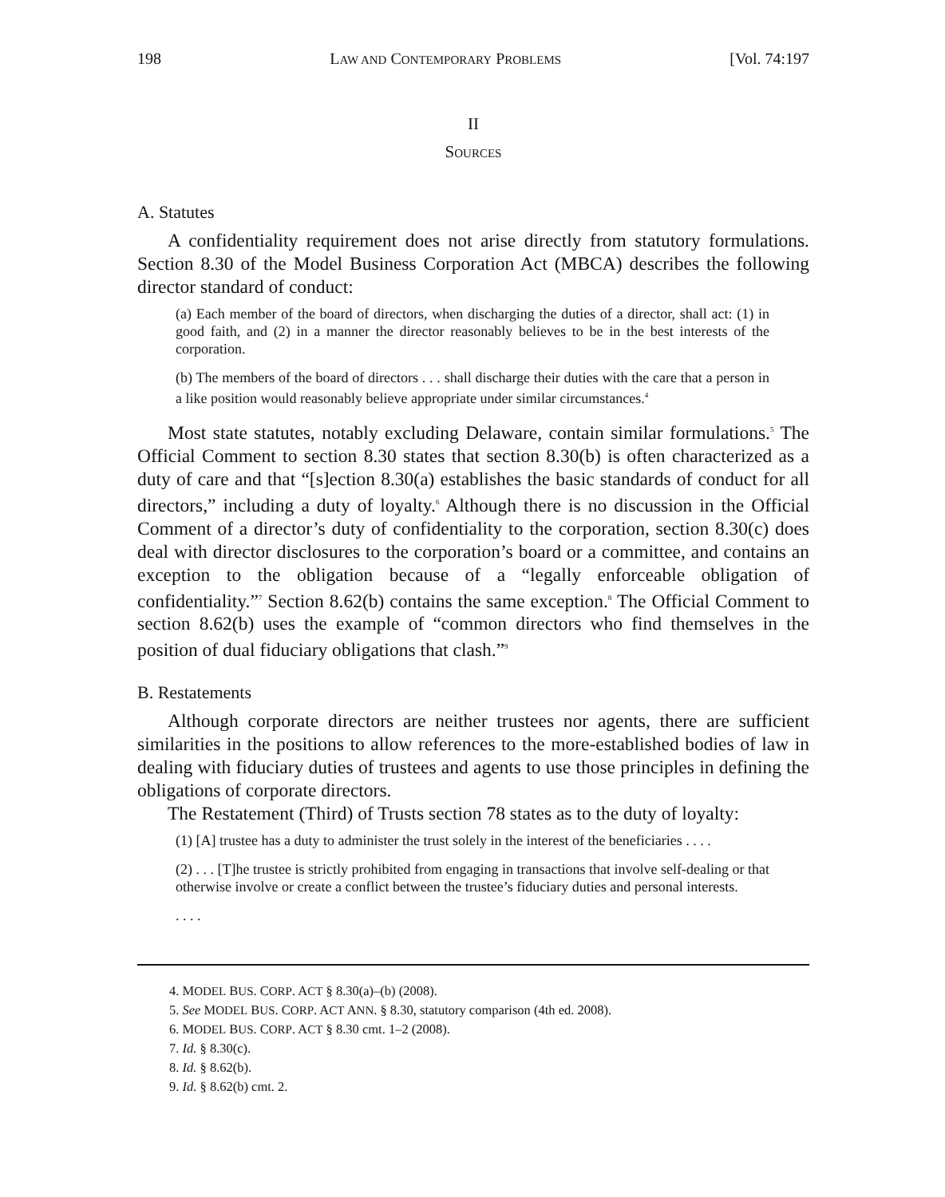198 LAW AND CONTEMPORARY PROBLEMS [Vol. 74:197
II
SOURCES
A. Statutes
A confidentiality requirement does not arise directly from statutory formulations. Section 8.30 of the Model Business Corporation Act (MBCA) describes the following director standard of conduct:
(a) Each member of the board of directors, when discharging the duties of a director, shall act: (1) in good faith, and (2) in a manner the director reasonably believes to be in the best interests of the corporation.
(b) The members of the board of directors . . . shall discharge their duties with the care that a person in a like position would reasonably believe appropriate under similar circumstances.<sup>4</sup>
Most state statutes, notably excluding Delaware, contain similar formulations.<sup>5</sup> The Official Comment to section 8.30 states that section 8.30(b) is often characterized as a duty of care and that “[s]ection 8.30(a) establishes the basic standards of conduct for all directors,” including a duty of loyalty.<sup>6</sup> Although there is no discussion in the Official Comment of a director’s duty of confidentiality to the corporation, section 8.30(c) does deal with director disclosures to the corporation’s board or a committee, and contains an exception to the obligation because of a “legally enforceable obligation of confidentiality.”<sup>7</sup> Section 8.62(b) contains the same exception.<sup>8</sup> The Official Comment to section 8.62(b) uses the example of “common directors who find themselves in the position of dual fiduciary obligations that clash.”<sup>9</sup>
B. Restatements
Although corporate directors are neither trustees nor agents, there are sufficient similarities in the positions to allow references to the more-established bodies of law in dealing with fiduciary duties of trustees and agents to use those principles in defining the obligations of corporate directors.
The Restatement (Third) of Trusts section 78 states as to the duty of loyalty:
(1) [A] trustee has a duty to administer the trust solely in the interest of the beneficiaries . . . .
(2) . . . [T]he trustee is strictly prohibited from engaging in transactions that involve self-dealing or that otherwise involve or create a conflict between the trustee’s fiduciary duties and personal interests.
. . . .
4. MODEL BUS. CORP. ACT § 8.30(a)–(b) (2008).
5. See MODEL BUS. CORP. ACT ANN. § 8.30, statutory comparison (4th ed. 2008).
6. MODEL BUS. CORP. ACT § 8.30 cmt. 1–2 (2008).
7. Id. § 8.30(c).
8. Id. § 8.62(b).
9. Id. § 8.62(b) cmt. 2.